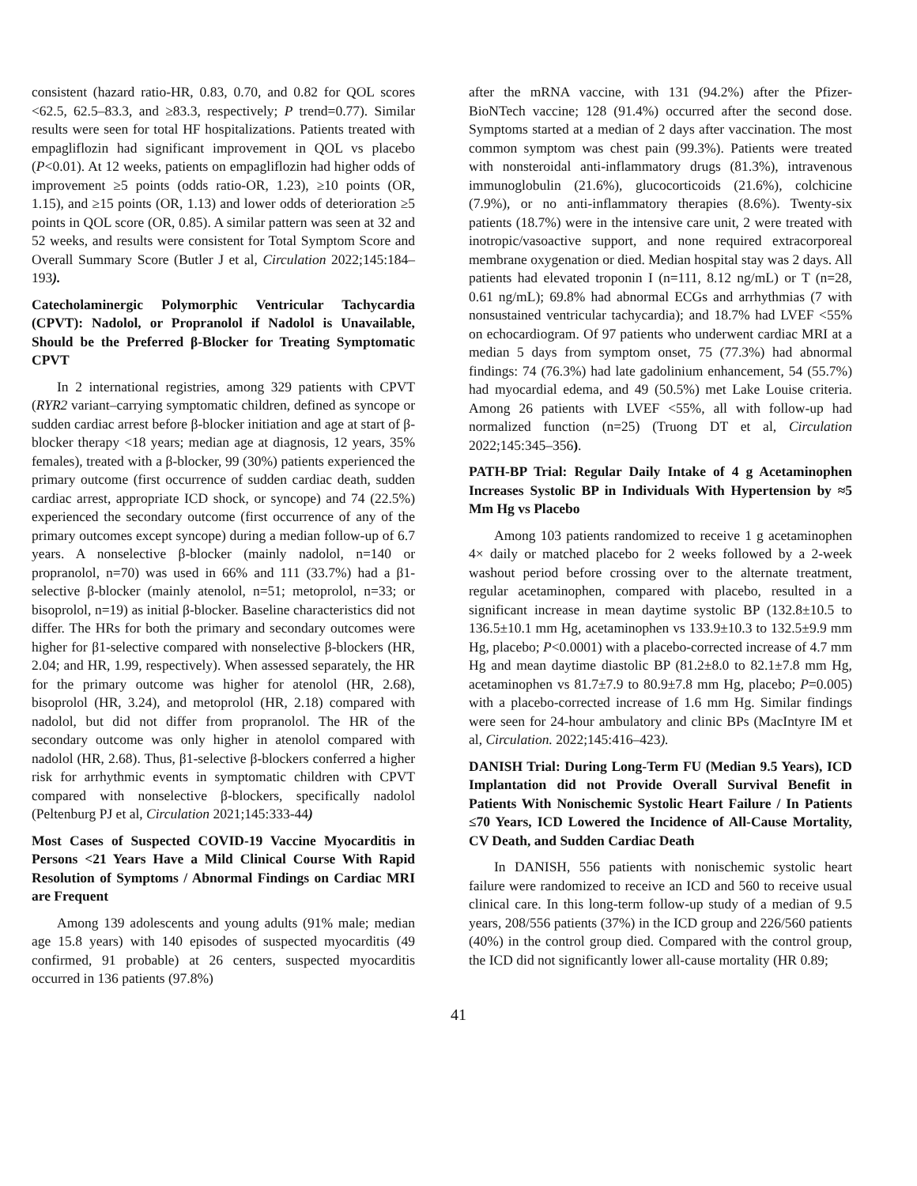consistent (hazard ratio-HR, 0.83, 0.70, and 0.82 for QOL scores <62.5, 62.5–83.3, and ≥83.3, respectively; P trend=0.77). Similar results were seen for total HF hospitalizations. Patients treated with empagliflozin had significant improvement in QOL vs placebo (P<0.01). At 12 weeks, patients on empagliflozin had higher odds of improvement ≥5 points (odds ratio-OR, 1.23), ≥10 points (OR, 1.15), and ≥15 points (OR, 1.13) and lower odds of deterioration ≥5 points in QOL score (OR, 0.85). A similar pattern was seen at 32 and 52 weeks, and results were consistent for Total Symptom Score and Overall Summary Score (Butler J et al, Circulation 2022;145:184–193).
Catecholaminergic Polymorphic Ventricular Tachycardia (CPVT): Nadolol, or Propranolol if Nadolol is Unavailable, Should be the Preferred β-Blocker for Treating Symptomatic CPVT
In 2 international registries, among 329 patients with CPVT (RYR2 variant–carrying symptomatic children, defined as syncope or sudden cardiac arrest before β-blocker initiation and age at start of β-blocker therapy <18 years; median age at diagnosis, 12 years, 35% females), treated with a β-blocker, 99 (30%) patients experienced the primary outcome (first occurrence of sudden cardiac death, sudden cardiac arrest, appropriate ICD shock, or syncope) and 74 (22.5%) experienced the secondary outcome (first occurrence of any of the primary outcomes except syncope) during a median follow-up of 6.7 years. A nonselective β-blocker (mainly nadolol, n=140 or propranolol, n=70) was used in 66% and 111 (33.7%) had a β1-selective β-blocker (mainly atenolol, n=51; metoprolol, n=33; or bisoprolol, n=19) as initial β-blocker. Baseline characteristics did not differ. The HRs for both the primary and secondary outcomes were higher for β1-selective compared with nonselective β-blockers (HR, 2.04; and HR, 1.99, respectively). When assessed separately, the HR for the primary outcome was higher for atenolol (HR, 2.68), bisoprolol (HR, 3.24), and metoprolol (HR, 2.18) compared with nadolol, but did not differ from propranolol. The HR of the secondary outcome was only higher in atenolol compared with nadolol (HR, 2.68). Thus, β1-selective β-blockers conferred a higher risk for arrhythmic events in symptomatic children with CPVT compared with nonselective β-blockers, specifically nadolol (Peltenburg PJ et al, Circulation 2021;145:333-44)
Most Cases of Suspected COVID-19 Vaccine Myocarditis in Persons <21 Years Have a Mild Clinical Course With Rapid Resolution of Symptoms / Abnormal Findings on Cardiac MRI are Frequent
Among 139 adolescents and young adults (91% male; median age 15.8 years) with 140 episodes of suspected myocarditis (49 confirmed, 91 probable) at 26 centers, suspected myocarditis occurred in 136 patients (97.8%)
after the mRNA vaccine, with 131 (94.2%) after the Pfizer-BioNTech vaccine; 128 (91.4%) occurred after the second dose. Symptoms started at a median of 2 days after vaccination. The most common symptom was chest pain (99.3%). Patients were treated with nonsteroidal anti-inflammatory drugs (81.3%), intravenous immunoglobulin (21.6%), glucocorticoids (21.6%), colchicine (7.9%), or no anti-inflammatory therapies (8.6%). Twenty-six patients (18.7%) were in the intensive care unit, 2 were treated with inotropic/vasoactive support, and none required extracorporeal membrane oxygenation or died. Median hospital stay was 2 days. All patients had elevated troponin I (n=111, 8.12 ng/mL) or T (n=28, 0.61 ng/mL); 69.8% had abnormal ECGs and arrhythmias (7 with nonsustained ventricular tachycardia); and 18.7% had LVEF <55% on echocardiogram. Of 97 patients who underwent cardiac MRI at a median 5 days from symptom onset, 75 (77.3%) had abnormal findings: 74 (76.3%) had late gadolinium enhancement, 54 (55.7%) had myocardial edema, and 49 (50.5%) met Lake Louise criteria. Among 26 patients with LVEF <55%, all with follow-up had normalized function (n=25) (Truong DT et al, Circulation 2022;145:345–356).
PATH-BP Trial: Regular Daily Intake of 4 g Acetaminophen Increases Systolic BP in Individuals With Hypertension by ≈5 Mm Hg vs Placebo
Among 103 patients randomized to receive 1 g acetaminophen 4× daily or matched placebo for 2 weeks followed by a 2-week washout period before crossing over to the alternate treatment, regular acetaminophen, compared with placebo, resulted in a significant increase in mean daytime systolic BP (132.8±10.5 to 136.5±10.1 mm Hg, acetaminophen vs 133.9±10.3 to 132.5±9.9 mm Hg, placebo; P<0.0001) with a placebo-corrected increase of 4.7 mm Hg and mean daytime diastolic BP (81.2±8.0 to 82.1±7.8 mm Hg, acetaminophen vs 81.7±7.9 to 80.9±7.8 mm Hg, placebo; P=0.005) with a placebo-corrected increase of 1.6 mm Hg. Similar findings were seen for 24-hour ambulatory and clinic BPs (MacIntyre IM et al, Circulation. 2022;145:416–423).
DANISH Trial: During Long-Term FU (Median 9.5 Years), ICD Implantation did not Provide Overall Survival Benefit in Patients With Nonischemic Systolic Heart Failure / In Patients ≤70 Years, ICD Lowered the Incidence of All-Cause Mortality, CV Death, and Sudden Cardiac Death
In DANISH, 556 patients with nonischemic systolic heart failure were randomized to receive an ICD and 560 to receive usual clinical care. In this long-term follow-up study of a median of 9.5 years, 208/556 patients (37%) in the ICD group and 226/560 patients (40%) in the control group died. Compared with the control group, the ICD did not significantly lower all-cause mortality (HR 0.89;
41